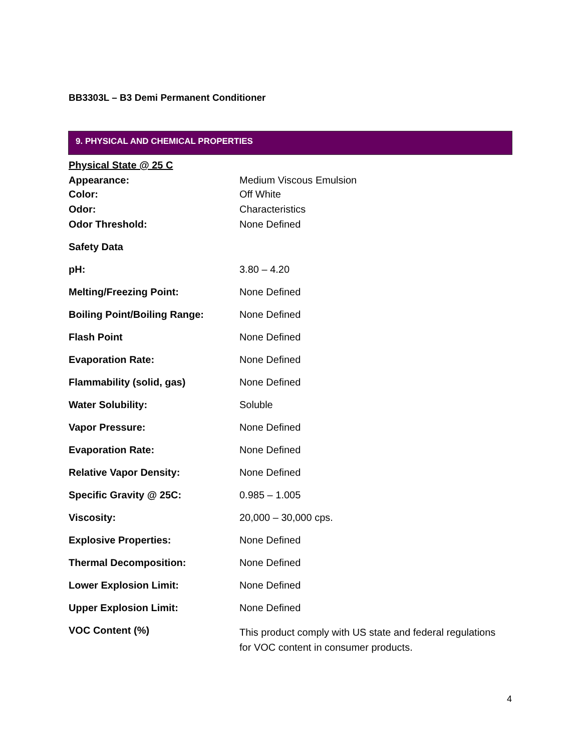BB3303L – B3 Demi Permanent Conditioner
9. PHYSICAL AND CHEMICAL PROPERTIES
| Physical State @ 25 C | |
| Appearance: | Medium Viscous Emulsion |
| Color: | Off White |
| Odor: | Characteristics |
| Odor Threshold: | None Defined |
| Safety Data | |
| pH: | 3.80 – 4.20 |
| Melting/Freezing Point: | None Defined |
| Boiling Point/Boiling Range: | None Defined |
| Flash Point | None Defined |
| Evaporation Rate: | None Defined |
| Flammability (solid, gas) | None Defined |
| Water Solubility: | Soluble |
| Vapor Pressure: | None Defined |
| Evaporation Rate: | None Defined |
| Relative Vapor Density: | None Defined |
| Specific Gravity @ 25C: | 0.985 – 1.005 |
| Viscosity: | 20,000 – 30,000 cps. |
| Explosive Properties: | None Defined |
| Thermal Decomposition: | None Defined |
| Lower Explosion Limit: | None Defined |
| Upper Explosion Limit: | None Defined |
| VOC Content (%) | This product comply with US state and federal regulations for VOC content in consumer products. |
4